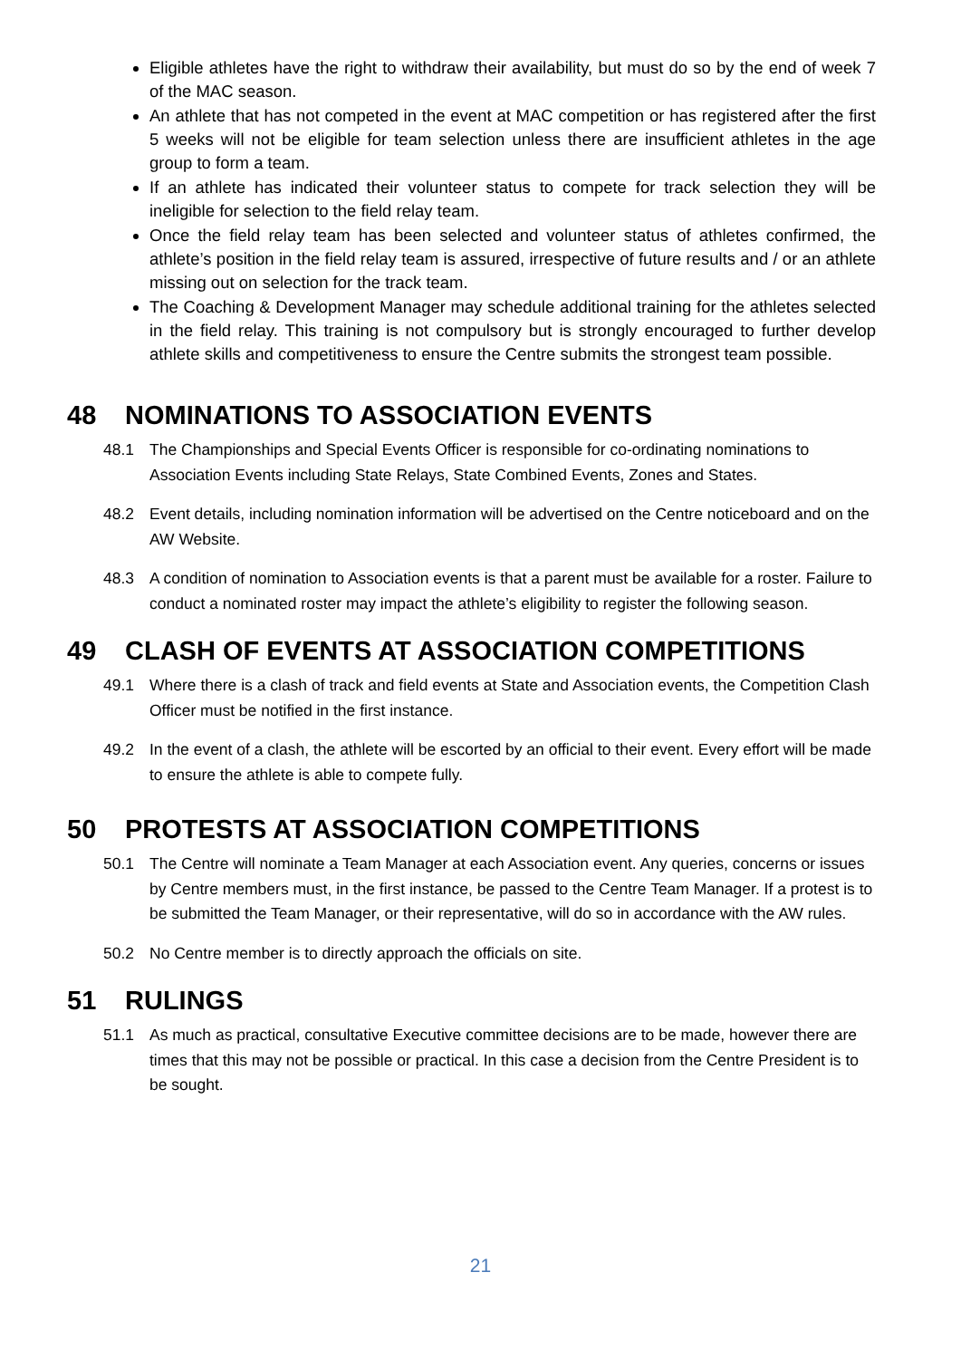Eligible athletes have the right to withdraw their availability, but must do so by the end of week 7 of the MAC season.
An athlete that has not competed in the event at MAC competition or has registered after the first 5 weeks will not be eligible for team selection unless there are insufficient athletes in the age group to form a team.
If an athlete has indicated their volunteer status to compete for track selection they will be ineligible for selection to the field relay team.
Once the field relay team has been selected and volunteer status of athletes confirmed, the athlete’s position in the field relay team is assured, irrespective of future results and / or an athlete missing out on selection for the track team.
The Coaching & Development Manager may schedule additional training for the athletes selected in the field relay. This training is not compulsory but is strongly encouraged to further develop athlete skills and competitiveness to ensure the Centre submits the strongest team possible.
48 NOMINATIONS TO ASSOCIATION EVENTS
48.1 The Championships and Special Events Officer is responsible for co-ordinating nominations to Association Events including State Relays, State Combined Events, Zones and States.
48.2 Event details, including nomination information will be advertised on the Centre noticeboard and on the AW Website.
48.3 A condition of nomination to Association events is that a parent must be available for a roster. Failure to conduct a nominated roster may impact the athlete’s eligibility to register the following season.
49 CLASH OF EVENTS AT ASSOCIATION COMPETITIONS
49.1 Where there is a clash of track and field events at State and Association events, the Competition Clash Officer must be notified in the first instance.
49.2 In the event of a clash, the athlete will be escorted by an official to their event. Every effort will be made to ensure the athlete is able to compete fully.
50 PROTESTS AT ASSOCIATION COMPETITIONS
50.1 The Centre will nominate a Team Manager at each Association event. Any queries, concerns or issues by Centre members must, in the first instance, be passed to the Centre Team Manager. If a protest is to be submitted the Team Manager, or their representative, will do so in accordance with the AW rules.
50.2 No Centre member is to directly approach the officials on site.
51 RULINGS
51.1 As much as practical, consultative Executive committee decisions are to be made, however there are times that this may not be possible or practical. In this case a decision from the Centre President is to be sought.
21